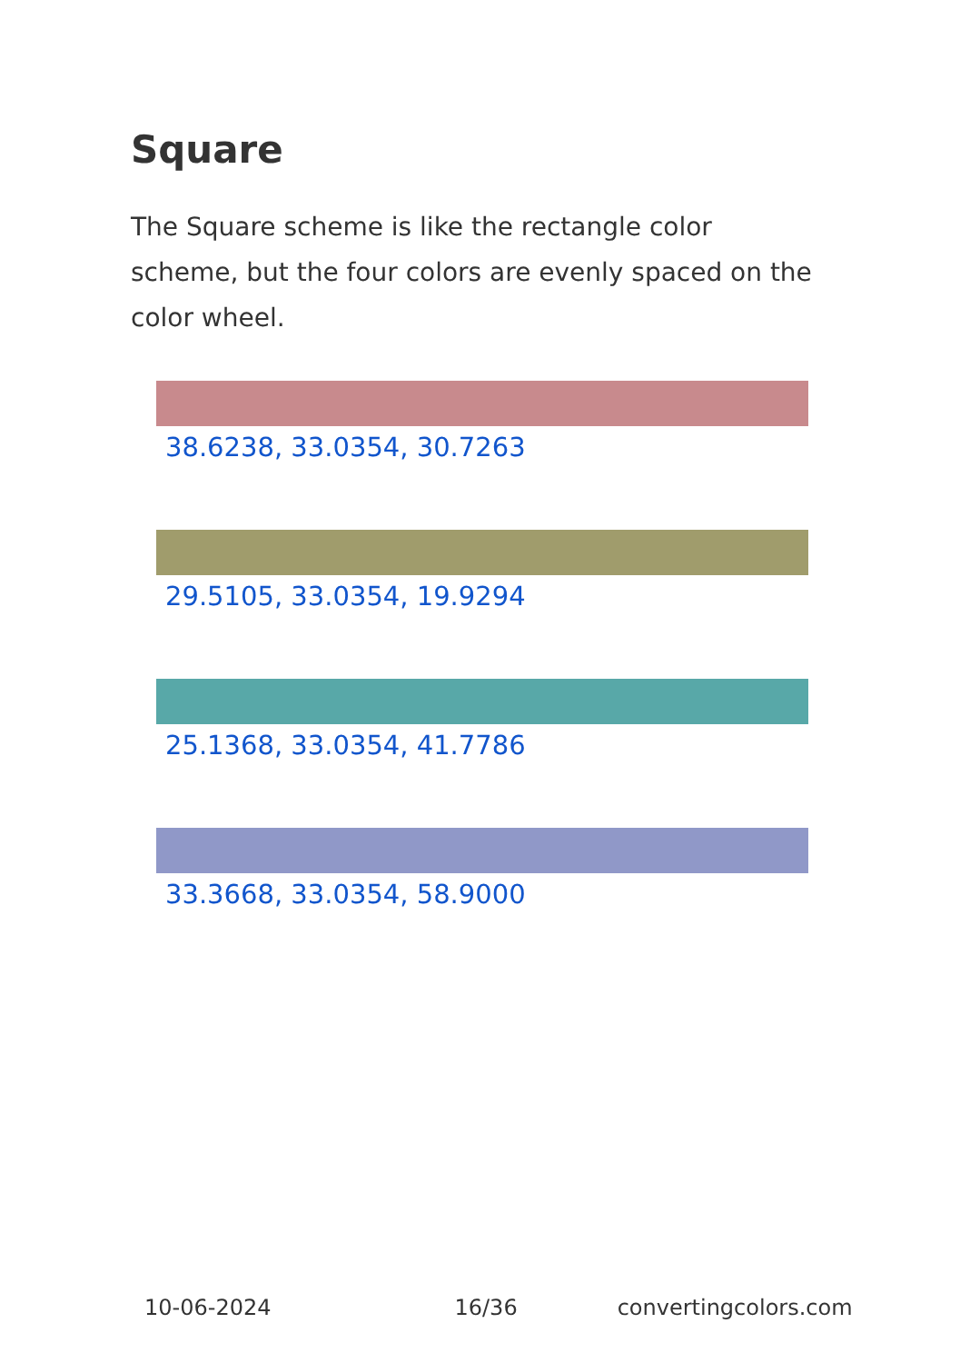Square
The Square scheme is like the rectangle color scheme, but the four colors are evenly spaced on the color wheel.
38.6238, 33.0354, 30.7263
29.5105, 33.0354, 19.9294
25.1368, 33.0354, 41.7786
33.3668, 33.0354, 58.9000
10-06-2024 16/36 convertingcolors.com